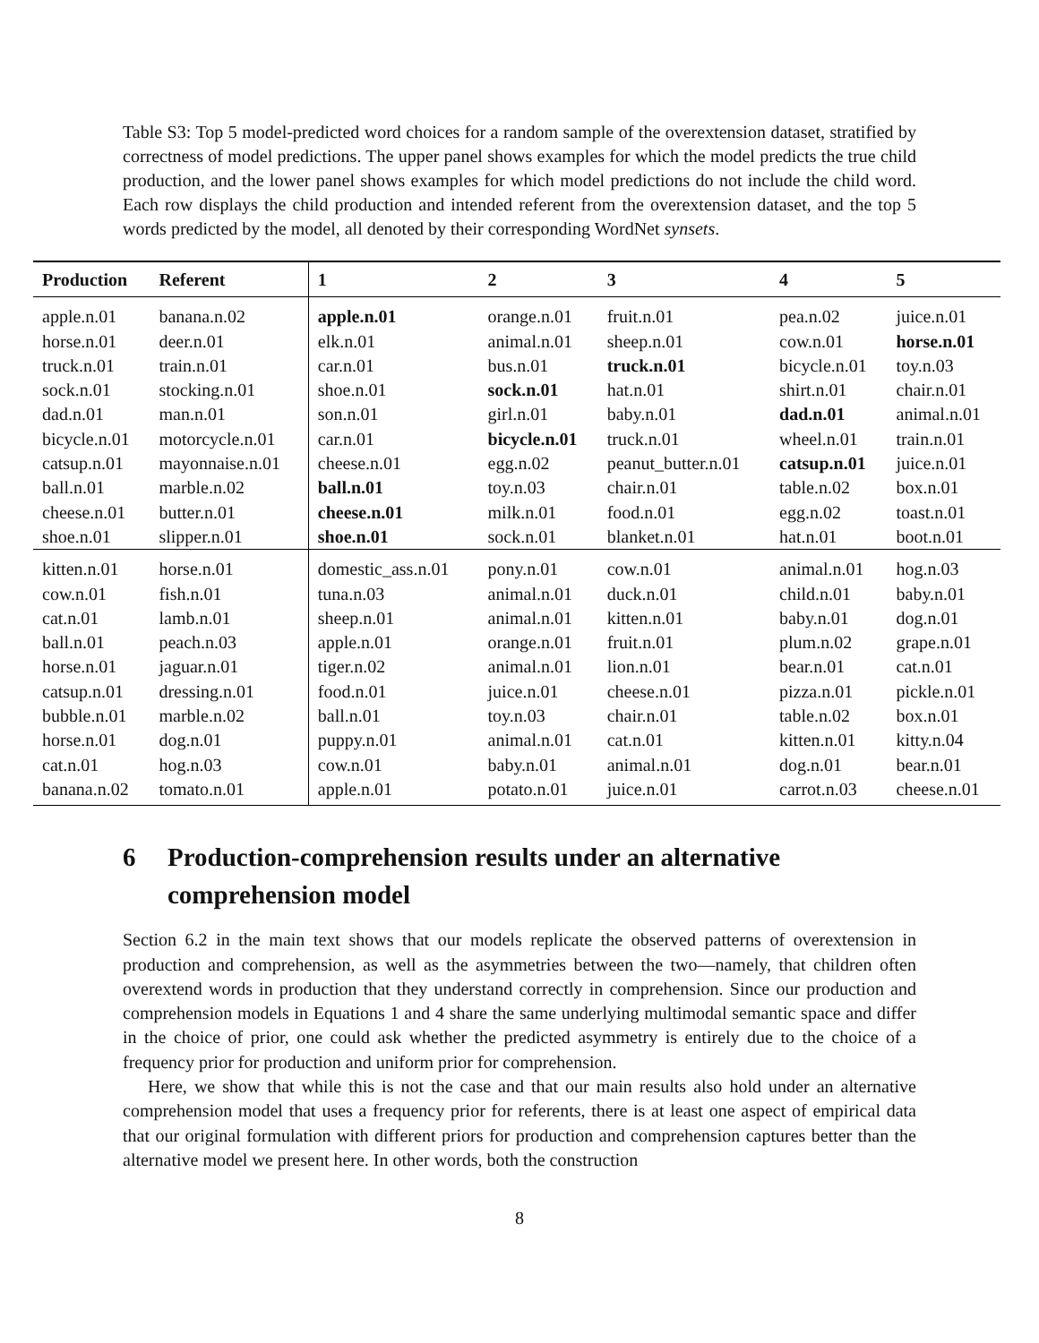Table S3: Top 5 model-predicted word choices for a random sample of the overextension dataset, stratified by correctness of model predictions. The upper panel shows examples for which the model predicts the true child production, and the lower panel shows examples for which model predictions do not include the child word. Each row displays the child production and intended referent from the overextension dataset, and the top 5 words predicted by the model, all denoted by their corresponding WordNet synsets.
| Production | Referent | 1 | 2 | 3 | 4 | 5 |
| --- | --- | --- | --- | --- | --- | --- |
| apple.n.01 | banana.n.02 | apple.n.01 | orange.n.01 | fruit.n.01 | pea.n.02 | juice.n.01 |
| horse.n.01 | deer.n.01 | elk.n.01 | animal.n.01 | sheep.n.01 | cow.n.01 | horse.n.01 |
| truck.n.01 | train.n.01 | car.n.01 | bus.n.01 | truck.n.01 | bicycle.n.01 | toy.n.03 |
| sock.n.01 | stocking.n.01 | shoe.n.01 | sock.n.01 | hat.n.01 | shirt.n.01 | chair.n.01 |
| dad.n.01 | man.n.01 | son.n.01 | girl.n.01 | baby.n.01 | dad.n.01 | animal.n.01 |
| bicycle.n.01 | motorcycle.n.01 | car.n.01 | bicycle.n.01 | truck.n.01 | wheel.n.01 | train.n.01 |
| catsup.n.01 | mayonnaise.n.01 | cheese.n.01 | egg.n.02 | peanut_butter.n.01 | catsup.n.01 | juice.n.01 |
| ball.n.01 | marble.n.02 | ball.n.01 | toy.n.03 | chair.n.01 | table.n.02 | box.n.01 |
| cheese.n.01 | butter.n.01 | cheese.n.01 | milk.n.01 | food.n.01 | egg.n.02 | toast.n.01 |
| shoe.n.01 | slipper.n.01 | shoe.n.01 | sock.n.01 | blanket.n.01 | hat.n.01 | boot.n.01 |
| kitten.n.01 | horse.n.01 | domestic_ass.n.01 | pony.n.01 | cow.n.01 | animal.n.01 | hog.n.03 |
| cow.n.01 | fish.n.01 | tuna.n.03 | animal.n.01 | duck.n.01 | child.n.01 | baby.n.01 |
| cat.n.01 | lamb.n.01 | sheep.n.01 | animal.n.01 | kitten.n.01 | baby.n.01 | dog.n.01 |
| ball.n.01 | peach.n.03 | apple.n.01 | orange.n.01 | fruit.n.01 | plum.n.02 | grape.n.01 |
| horse.n.01 | jaguar.n.01 | tiger.n.02 | animal.n.01 | lion.n.01 | bear.n.01 | cat.n.01 |
| catsup.n.01 | dressing.n.01 | food.n.01 | juice.n.01 | cheese.n.01 | pizza.n.01 | pickle.n.01 |
| bubble.n.01 | marble.n.02 | ball.n.01 | toy.n.03 | chair.n.01 | table.n.02 | box.n.01 |
| horse.n.01 | dog.n.01 | puppy.n.01 | animal.n.01 | cat.n.01 | kitten.n.01 | kitty.n.04 |
| cat.n.01 | hog.n.03 | cow.n.01 | baby.n.01 | animal.n.01 | dog.n.01 | bear.n.01 |
| banana.n.02 | tomato.n.01 | apple.n.01 | potato.n.01 | juice.n.01 | carrot.n.03 | cheese.n.01 |
6 Production-comprehension results under an alternative comprehension model
Section 6.2 in the main text shows that our models replicate the observed patterns of overextension in production and comprehension, as well as the asymmetries between the two—namely, that children often overextend words in production that they understand correctly in comprehension. Since our production and comprehension models in Equations 1 and 4 share the same underlying multimodal semantic space and differ in the choice of prior, one could ask whether the predicted asymmetry is entirely due to the choice of a frequency prior for production and uniform prior for comprehension.
Here, we show that while this is not the case and that our main results also hold under an alternative comprehension model that uses a frequency prior for referents, there is at least one aspect of empirical data that our original formulation with different priors for production and comprehension captures better than the alternative model we present here. In other words, both the construction
8